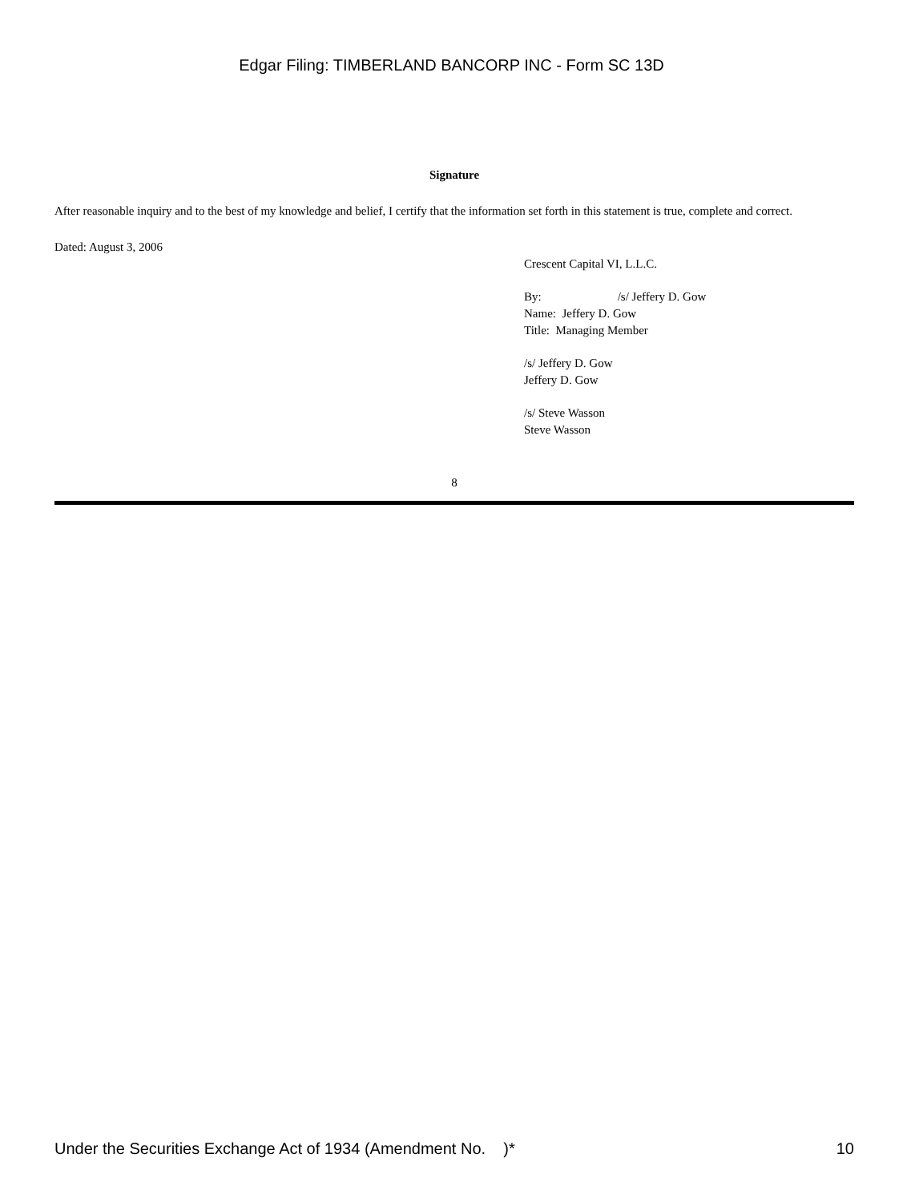Edgar Filing: TIMBERLAND BANCORP INC - Form SC 13D
Signature
After reasonable inquiry and to the best of my knowledge and belief, I certify that the information set forth in this statement is true, complete and correct.
Dated: August 3, 2006
Crescent Capital VI, L.L.C.
By: /s/ Jeffery D. Gow
Name: Jeffery D. Gow
Title: Managing Member
/s/ Jeffery D. Gow
Jeffery D. Gow
/s/ Steve Wasson
Steve Wasson
8
Under the Securities Exchange Act of 1934 (Amendment No. )* 10